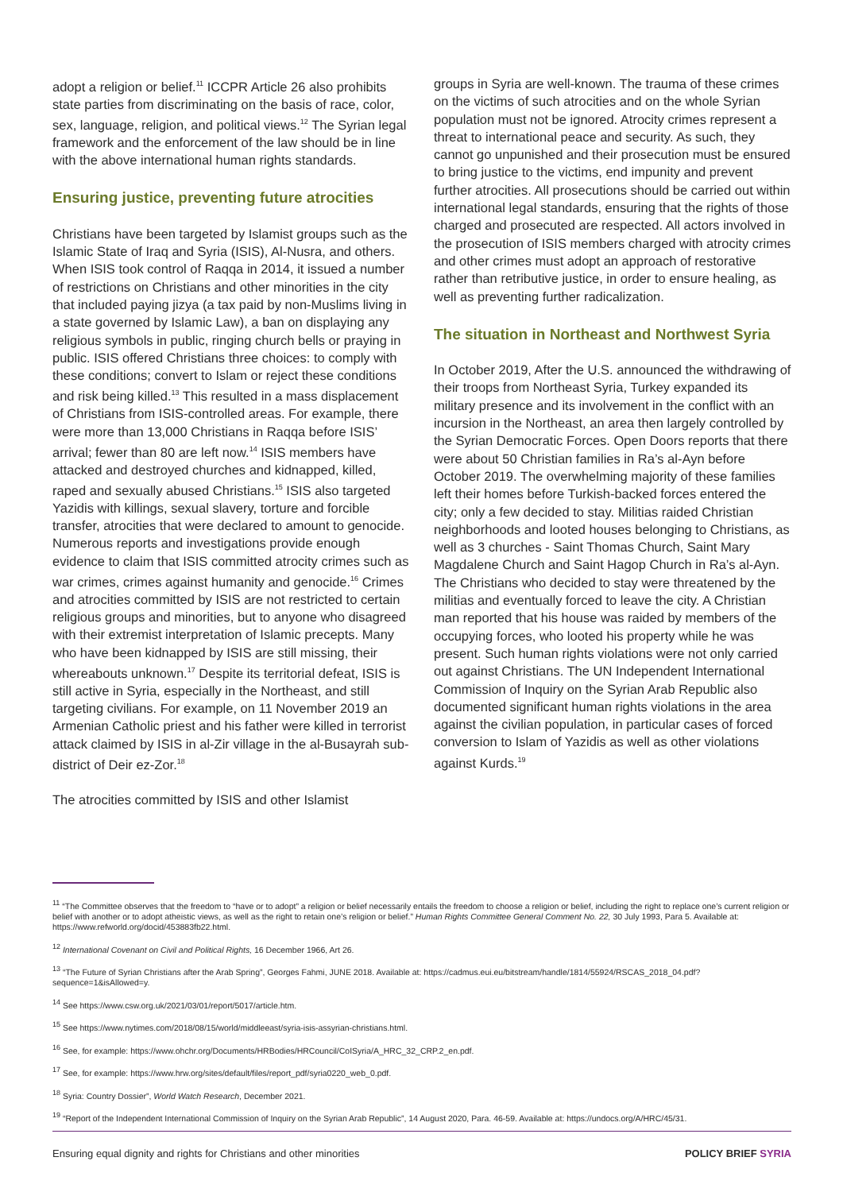adopt a religion or belief.<sup>11</sup> ICCPR Article 26 also prohibits state parties from discriminating on the basis of race, color, sex, language, religion, and political views.<sup>12</sup> The Syrian legal framework and the enforcement of the law should be in line with the above international human rights standards.
Ensuring justice, preventing future atrocities
Christians have been targeted by Islamist groups such as the Islamic State of Iraq and Syria (ISIS), Al-Nusra, and others. When ISIS took control of Raqqa in 2014, it issued a number of restrictions on Christians and other minorities in the city that included paying jizya (a tax paid by non-Muslims living in a state governed by Islamic Law), a ban on displaying any religious symbols in public, ringing church bells or praying in public. ISIS offered Christians three choices: to comply with these conditions; convert to Islam or reject these conditions and risk being killed.<sup>13</sup> This resulted in a mass displacement of Christians from ISIS-controlled areas. For example, there were more than 13,000 Christians in Raqqa before ISIS’ arrival; fewer than 80 are left now.<sup>14</sup> ISIS members have attacked and destroyed churches and kidnapped, killed, raped and sexually abused Christians.<sup>15</sup> ISIS also targeted Yazidis with killings, sexual slavery, torture and forcible transfer, atrocities that were declared to amount to genocide. Numerous reports and investigations provide enough evidence to claim that ISIS committed atrocity crimes such as war crimes, crimes against humanity and genocide.<sup>16</sup> Crimes and atrocities committed by ISIS are not restricted to certain religious groups and minorities, but to anyone who disagreed with their extremist interpretation of Islamic precepts. Many who have been kidnapped by ISIS are still missing, their whereabouts unknown.<sup>17</sup> Despite its territorial defeat, ISIS is still active in Syria, especially in the Northeast, and still targeting civilians. For example, on 11 November 2019 an Armenian Catholic priest and his father were killed in terrorist attack claimed by ISIS in al-Zir village in the al-Busayrah sub-district of Deir ez-Zor.<sup>18</sup>
The atrocities committed by ISIS and other Islamist
groups in Syria are well-known. The trauma of these crimes on the victims of such atrocities and on the whole Syrian population must not be ignored. Atrocity crimes represent a threat to international peace and security. As such, they cannot go unpunished and their prosecution must be ensured to bring justice to the victims, end impunity and prevent further atrocities. All prosecutions should be carried out within international legal standards, ensuring that the rights of those charged and prosecuted are respected. All actors involved in the prosecution of ISIS members charged with atrocity crimes and other crimes must adopt an approach of restorative rather than retributive justice, in order to ensure healing, as well as preventing further radicalization.
The situation in Northeast and Northwest Syria
In October 2019, After the U.S. announced the withdrawing of their troops from Northeast Syria, Turkey expanded its military presence and its involvement in the conflict with an incursion in the Northeast, an area then largely controlled by the Syrian Democratic Forces. Open Doors reports that there were about 50 Christian families in Ra’s al-Ayn before October 2019. The overwhelming majority of these families left their homes before Turkish-backed forces entered the city; only a few decided to stay. Militias raided Christian neighborhoods and looted houses belonging to Christians, as well as 3 churches - Saint Thomas Church, Saint Mary Magdalene Church and Saint Hagop Church in Ra’s al-Ayn. The Christians who decided to stay were threatened by the militias and eventually forced to leave the city. A Christian man reported that his house was raided by members of the occupying forces, who looted his property while he was present. Such human rights violations were not only carried out against Christians. The UN Independent International Commission of Inquiry on the Syrian Arab Republic also documented significant human rights violations in the area against the civilian population, in particular cases of forced conversion to Islam of Yazidis as well as other violations against Kurds.<sup>19</sup>
<sup>11</sup> “The Committee observes that the freedom to “have or to adopt” a religion or belief necessarily entails the freedom to choose a religion or belief, including the right to replace one’s current religion or belief with another or to adopt atheistic views, as well as the right to retain one’s religion or belief.” Human Rights Committee General Comment No. 22, 30 July 1993, Para 5. Available at: https://www.refworld.org/docid/453883fb22.html.
<sup>12</sup> International Covenant on Civil and Political Rights, 16 December 1966, Art 26.
<sup>13</sup> “The Future of Syrian Christians after the Arab Spring”, Georges Fahmi, JUNE 2018. Available at: https://cadmus.eui.eu/bitstream/handle/1814/55924/RSCAS_2018_04.pdf?sequence=1&isAllowed=y.
<sup>14</sup> See https://www.csw.org.uk/2021/03/01/report/5017/article.htm.
<sup>15</sup> See https://www.nytimes.com/2018/08/15/world/middleeast/syria-isis-assyrian-christians.html.
<sup>16</sup> See, for example: https://www.ohchr.org/Documents/HRBodies/HRCouncil/CoISyria/A_HRC_32_CRP.2_en.pdf.
<sup>17</sup> See, for example: https://www.hrw.org/sites/default/files/report_pdf/syria0220_web_0.pdf.
<sup>18</sup> Syria: Country Dossier”, World Watch Research, December 2021.
<sup>19</sup> “Report of the Independent International Commission of Inquiry on the Syrian Arab Republic”, 14 August 2020, Para. 46-59. Available at: https://undocs.org/A/HRC/45/31.
Ensuring equal dignity and rights for Christians and other minorities POLICY BRIEF SYRIA